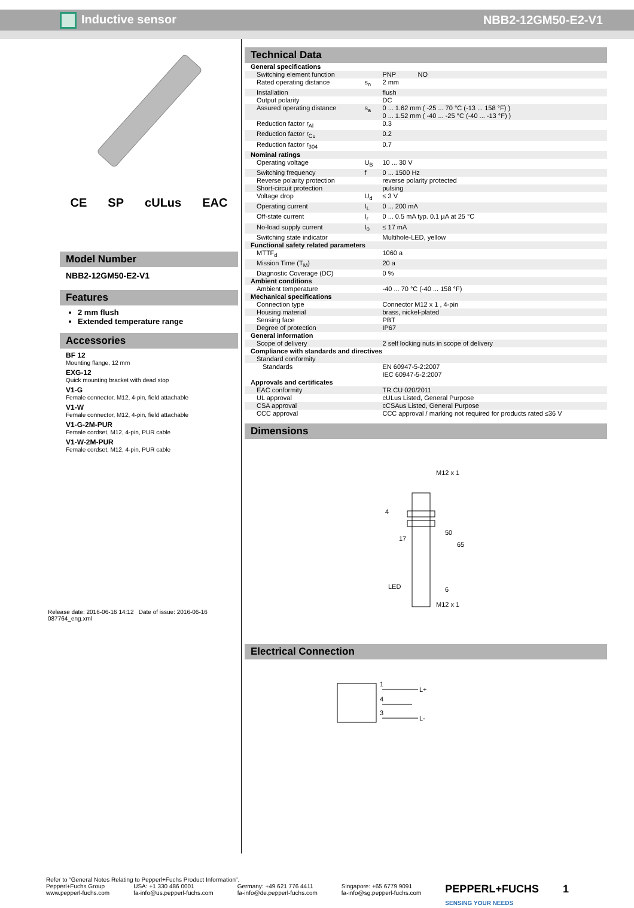Inductive sensor NBB2-12GM50-E2-V1
CE SP cULus EAC
Model Number
NBB2-12GM50-E2-V1
Features
2 mm flush
Extended temperature range
Accessories
BF 12
Mounting flange, 12 mm
EXG-12
Quick mounting bracket with dead stop
V1-G
Female connector, M12, 4-pin, field attachable
V1-W
Female connector, M12, 4-pin, field attachable
V1-G-2M-PUR
Female cordset, M12, 4-pin, PUR cable
V1-W-2M-PUR
Female cordset, M12, 4-pin, PUR cable
Release date: 2016-06-16 14:12 Date of issue: 2016-06-16 087764_eng.xml
Technical Data
| General specifications | | |
| Switching element function | | PNP NO |
| Rated operating distance | s<sub>n</sub> | 2 mm |
| Installation | | flush |
| Output polarity | | DC |
| Assured operating distance | s<sub>a</sub> | 0 ... 1.62 mm ( -25 ... 70 °C (-13 ... 158 °F) ) 0 ... 1.52 mm ( -40 ... -25 °C (-40 ... -13 °F) ) |
| Reduction factor r<sub>Al</sub> | | 0.3 |
| Reduction factor r<sub>Cu</sub> | | 0.2 |
| Reduction factor r<sub>304</sub> | | 0.7 |
| Nominal ratings | | |
| Operating voltage | U<sub>B</sub> | 10 ... 30 V |
| Switching frequency | f | 0 ... 1500 Hz |
| Reverse polarity protection | | reverse polarity protected |
| Short-circuit protection | | pulsing |
| Voltage drop | U<sub>d</sub> | ≤ 3 V |
| Operating current | I<sub>L</sub> | 0 ... 200 mA |
| Off-state current | I<sub>r</sub> | 0 ... 0.5 mA typ. 0.1 µA at 25 °C |
| No-load supply current | I<sub>0</sub> | ≤ 17 mA |
| Switching state indicator | | Multihole-LED, yellow |
| Functional safety related parameters | | |
| MTTF<sub>d</sub> | | 1060 a |
| Mission Time (T<sub>M</sub>) | | 20 a |
| Diagnostic Coverage (DC) | | 0 % |
| Ambient conditions | | |
| Ambient temperature | | -40 ... 70 °C (-40 ... 158 °F) |
| Mechanical specifications | | |
| Connection type | | Connector M12 x 1 , 4-pin |
| Housing material | | brass, nickel-plated |
| Sensing face | | PBT |
| Degree of protection | | IP67 |
| General information | | |
| Scope of delivery | | 2 self locking nuts in scope of delivery |
| Compliance with standards and directives | | |
| Standard conformity | | |
| Standards | | EN 60947-5-2:2007 IEC 60947-5-2:2007 |
| Approvals and certificates | | |
| EAC conformity | | TR CU 020/2011 |
| UL approval | | cULus Listed, General Purpose |
| CSA approval | | cCSAus Listed, General Purpose |
| CCC approval | | CCC approval / marking not required for products rated ≤36 V |
Dimensions
M12 x 1
M12 x 1
LED
17
50
65
6
4
Electrical Connection
1
4
3
L+
L-
Refer to “General Notes Relating to Pepperl+Fuchs Product Information”.
Pepperl+Fuchs Group
www.pepperl-fuchs.com USA: +1 330 486 0001
fa-info@us.pepperl-fuchs.com Germany: +49 621 776 4411
fa-info@de.pepperl-fuchs.com Singapore: +65 6779 9091
fa-info@sg.pepperl-fuchs.com PEPPERL+FUCHS
SENSING YOUR NEEDS 1